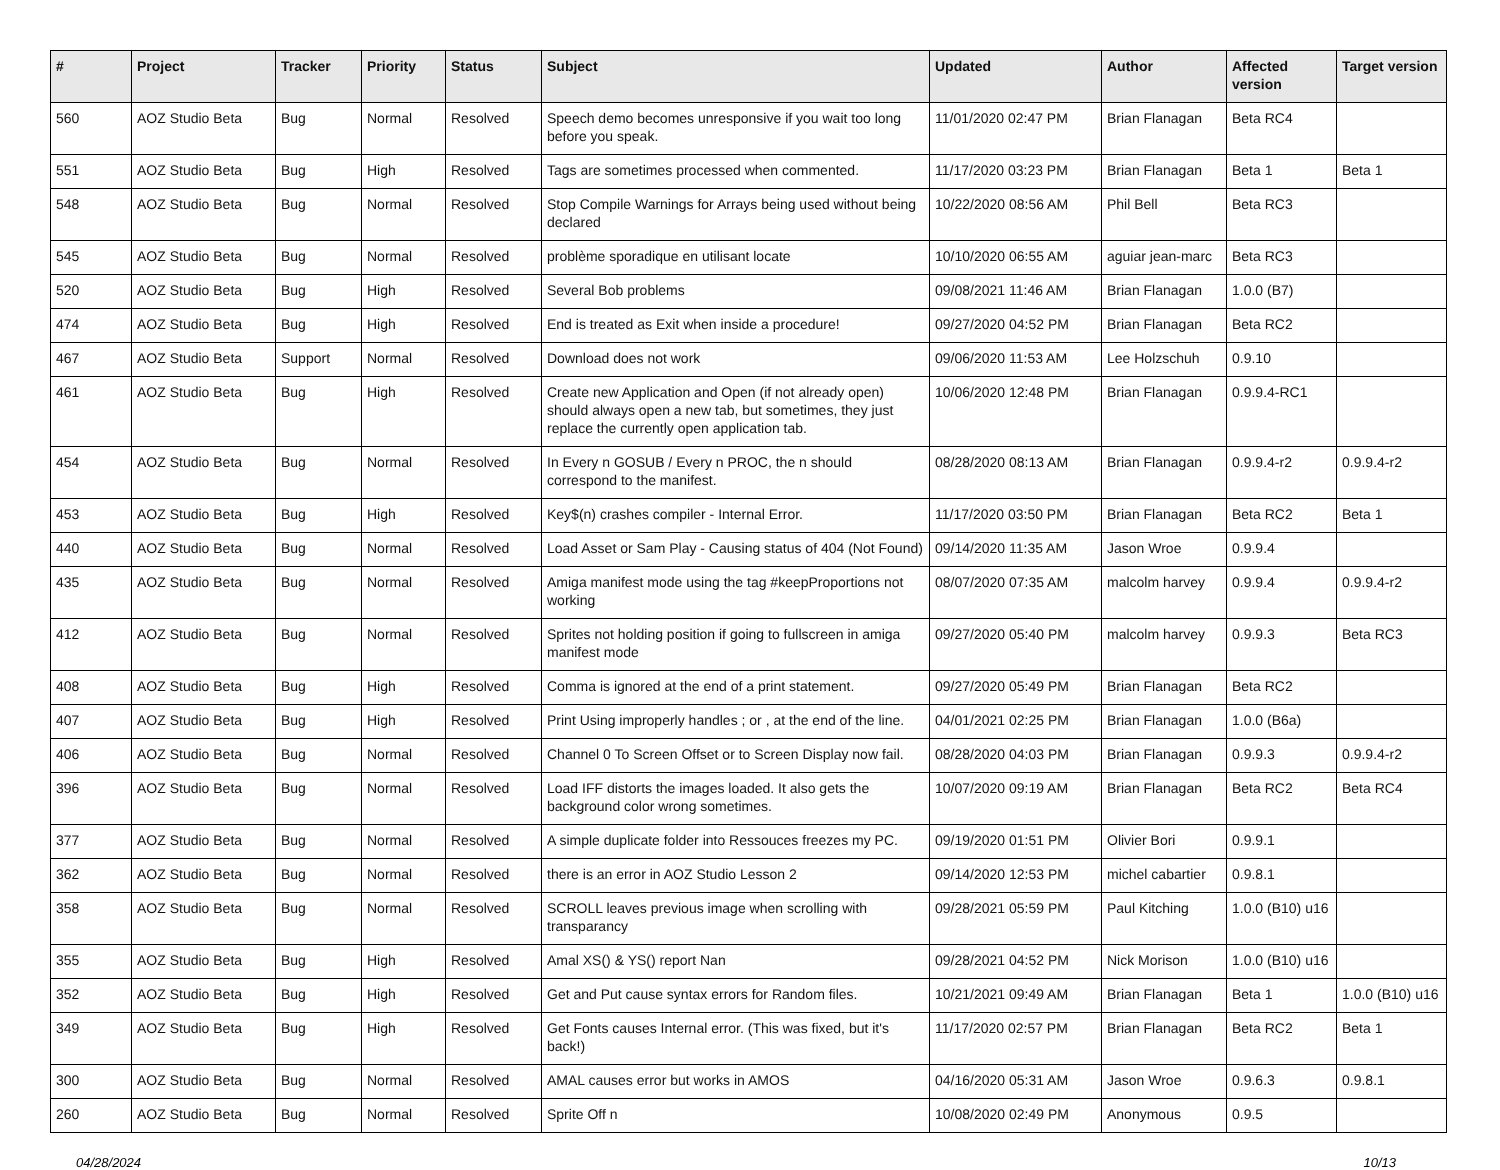| # | Project | Tracker | Priority | Status | Subject | Updated | Author | Affected version | Target version |
| --- | --- | --- | --- | --- | --- | --- | --- | --- | --- |
| 560 | AOZ Studio Beta | Bug | Normal | Resolved | Speech demo becomes unresponsive if you wait too long before you speak. | 11/01/2020 02:47 PM | Brian Flanagan | Beta RC4 | |
| 551 | AOZ Studio Beta | Bug | High | Resolved | Tags are sometimes processed when commented. | 11/17/2020 03:23 PM | Brian Flanagan | Beta 1 | Beta 1 |
| 548 | AOZ Studio Beta | Bug | Normal | Resolved | Stop Compile Warnings for Arrays being used without being declared | 10/22/2020 08:56 AM | Phil Bell | Beta RC3 | |
| 545 | AOZ Studio Beta | Bug | Normal | Resolved | problème sporadique en utilisant locate | 10/10/2020 06:55 AM | aguiar jean-marc | Beta RC3 | |
| 520 | AOZ Studio Beta | Bug | High | Resolved | Several Bob problems | 09/08/2021 11:46 AM | Brian Flanagan | 1.0.0 (B7) | |
| 474 | AOZ Studio Beta | Bug | High | Resolved | End is treated as Exit when inside a procedure! | 09/27/2020 04:52 PM | Brian Flanagan | Beta RC2 | |
| 467 | AOZ Studio Beta | Support | Normal | Resolved | Download does not work | 09/06/2020 11:53 AM | Lee Holzschuh | 0.9.10 | |
| 461 | AOZ Studio Beta | Bug | High | Resolved | Create new Application and Open (if not already open) should always open a new tab, but sometimes, they just replace the currently open application tab. | 10/06/2020 12:48 PM | Brian Flanagan | 0.9.9.4-RC1 | |
| 454 | AOZ Studio Beta | Bug | Normal | Resolved | In Every n GOSUB / Every n PROC, the n should correspond to the manifest. | 08/28/2020 08:13 AM | Brian Flanagan | 0.9.9.4-r2 | 0.9.9.4-r2 |
| 453 | AOZ Studio Beta | Bug | High | Resolved | Key$(n) crashes compiler - Internal Error. | 11/17/2020 03:50 PM | Brian Flanagan | Beta RC2 | Beta 1 |
| 440 | AOZ Studio Beta | Bug | Normal | Resolved | Load Asset or Sam Play - Causing status of 404 (Not Found) | 09/14/2020 11:35 AM | Jason Wroe | 0.9.9.4 | |
| 435 | AOZ Studio Beta | Bug | Normal | Resolved | Amiga manifest mode using the tag #keepProportions not working | 08/07/2020 07:35 AM | malcolm harvey | 0.9.9.4 | 0.9.9.4-r2 |
| 412 | AOZ Studio Beta | Bug | Normal | Resolved | Sprites not holding position if going to fullscreen in amiga manifest mode | 09/27/2020 05:40 PM | malcolm harvey | 0.9.9.3 | Beta RC3 |
| 408 | AOZ Studio Beta | Bug | High | Resolved | Comma is ignored at the end of a print statement. | 09/27/2020 05:49 PM | Brian Flanagan | Beta RC2 | |
| 407 | AOZ Studio Beta | Bug | High | Resolved | Print Using improperly handles ; or , at the end of the line. | 04/01/2021 02:25 PM | Brian Flanagan | 1.0.0 (B6a) | |
| 406 | AOZ Studio Beta | Bug | Normal | Resolved | Channel 0 To Screen Offset or to Screen Display now fail. | 08/28/2020 04:03 PM | Brian Flanagan | 0.9.9.3 | 0.9.9.4-r2 |
| 396 | AOZ Studio Beta | Bug | Normal | Resolved | Load IFF distorts the images loaded. It also gets the background color wrong sometimes. | 10/07/2020 09:19 AM | Brian Flanagan | Beta RC2 | Beta RC4 |
| 377 | AOZ Studio Beta | Bug | Normal | Resolved | A simple duplicate folder into Ressouces freezes my PC. | 09/19/2020 01:51 PM | Olivier Bori | 0.9.9.1 | |
| 362 | AOZ Studio Beta | Bug | Normal | Resolved | there is an error in AOZ Studio Lesson 2 | 09/14/2020 12:53 PM | michel cabartier | 0.9.8.1 | |
| 358 | AOZ Studio Beta | Bug | Normal | Resolved | SCROLL leaves previous image when scrolling with transparancy | 09/28/2021 05:59 PM | Paul Kitching | 1.0.0 (B10) u16 | |
| 355 | AOZ Studio Beta | Bug | High | Resolved | Amal XS() & YS() report Nan | 09/28/2021 04:52 PM | Nick Morison | 1.0.0 (B10) u16 | |
| 352 | AOZ Studio Beta | Bug | High | Resolved | Get and Put cause syntax errors for Random files. | 10/21/2021 09:49 AM | Brian Flanagan | Beta 1 | 1.0.0 (B10) u16 |
| 349 | AOZ Studio Beta | Bug | High | Resolved | Get Fonts causes Internal error. (This was fixed, but it's back!) | 11/17/2020 02:57 PM | Brian Flanagan | Beta RC2 | Beta 1 |
| 300 | AOZ Studio Beta | Bug | Normal | Resolved | AMAL causes error but works in AMOS | 04/16/2020 05:31 AM | Jason Wroe | 0.9.6.3 | 0.9.8.1 |
| 260 | AOZ Studio Beta | Bug | Normal | Resolved | Sprite Off n | 10/08/2020 02:49 PM | Anonymous | 0.9.5 | |
04/28/2024 10/13